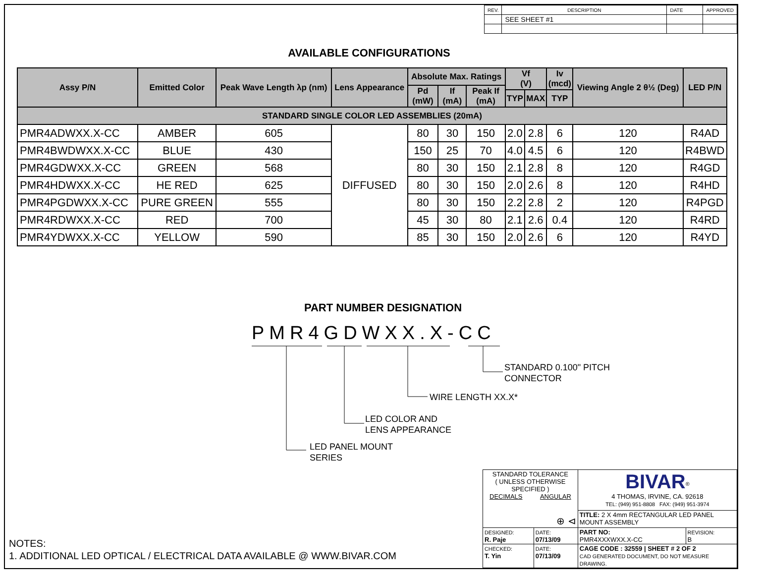| REV. | DESCRIPTION | DATE | APPROVED |
| | SEE SHEET #1 | | |
AVAILABLE CONFIGURATIONS
| Assy P/N | Emitted Color | Peak Wave Length λp (nm) | Lens Appearance | Absolute Max. Ratings | | | Vf (V) | | Iv (mcd) | Viewing Angle 2 θ½ (Deg) | LED P/N |
| --- | --- | --- | --- | --- | --- | --- | --- | --- | --- | --- | --- |
| | | | | Pd (mW) | If (mA) | Peak If (mA) | | | | | |
| | | | | | | | TYP | MAX | TYP | | |
| STANDARD SINGLE COLOR LED ASSEMBLIES (20mA) | | | | | | | | | | | |
| PMR4ADWXX.X-CC | AMBER | 605 | DIFFUSED | 80 | 30 | 150 | 2.0 | 2.8 | 6 | 120 | R4AD |
| PMR4BWDWXX.X-CC | BLUE | 430 | | 150 | 25 | 70 | 4.0 | 4.5 | 6 | 120 | R4BWD |
| PMR4GDWXX.X-CC | GREEN | 568 | | 80 | 30 | 150 | 2.1 | 2.8 | 8 | 120 | R4GD |
| PMR4HDWXX.X-CC | HE RED | 625 | | 80 | 30 | 150 | 2.0 | 2.6 | 8 | 120 | R4HD |
| PMR4PGDWXX.X-CC | PURE GREEN | 555 | | 80 | 30 | 150 | 2.2 | 2.8 | 2 | 120 | R4PGD |
| PMR4RDWXX.X-CC | RED | 700 | | 45 | 30 | 80 | 2.1 | 2.6 | 0.4 | 120 | R4RD |
| PMR4YDWXX.X-CC | YELLOW | 590 | | 85 | 30 | 150 | 2.0 | 2.6 | 6 | 120 | R4YD |
PART NUMBER DESIGNATION
PMR4GDWXX.X-CC
STANDARD 0.100" PITCH
CONNECTOR
WIRE LENGTH XX.X*
LED COLOR AND
LENS APPEARANCE
LED PANEL MOUNT
SERIES
NOTES:
1. ADDITIONAL LED OPTICAL / ELECTRICAL DATA AVAILABLE @ WWW.BIVAR.COM
| STANDARD TOLERANCE ( UNLESS OTHERWISE SPECIFIED ) DECIMALS ANGULAR ⊕ ⊲ | | BIVAR<sup>®</sup> 4 THOMAS, IRVINE, CA. 92618 TEL: (949) 951-8808 FAX: (949) 951-3974 | |
| | | TITLE: 2 X 4mm RECTANGULAR LED PANEL MOUNT ASSEMBLY | |
| DESIGNED: R. Paje | DATE: 07/13/09 | PART NO: PMR4XXXWXX.X-CC | REVISION: B |
| CHECKED: T. Yin | DATE: 07/13/09 | CAGE CODE : 32559 / SHEET # 2 OF 2 CAD GENERATED DOCUMENT, DO NOT MEASURE DRAWING. | |